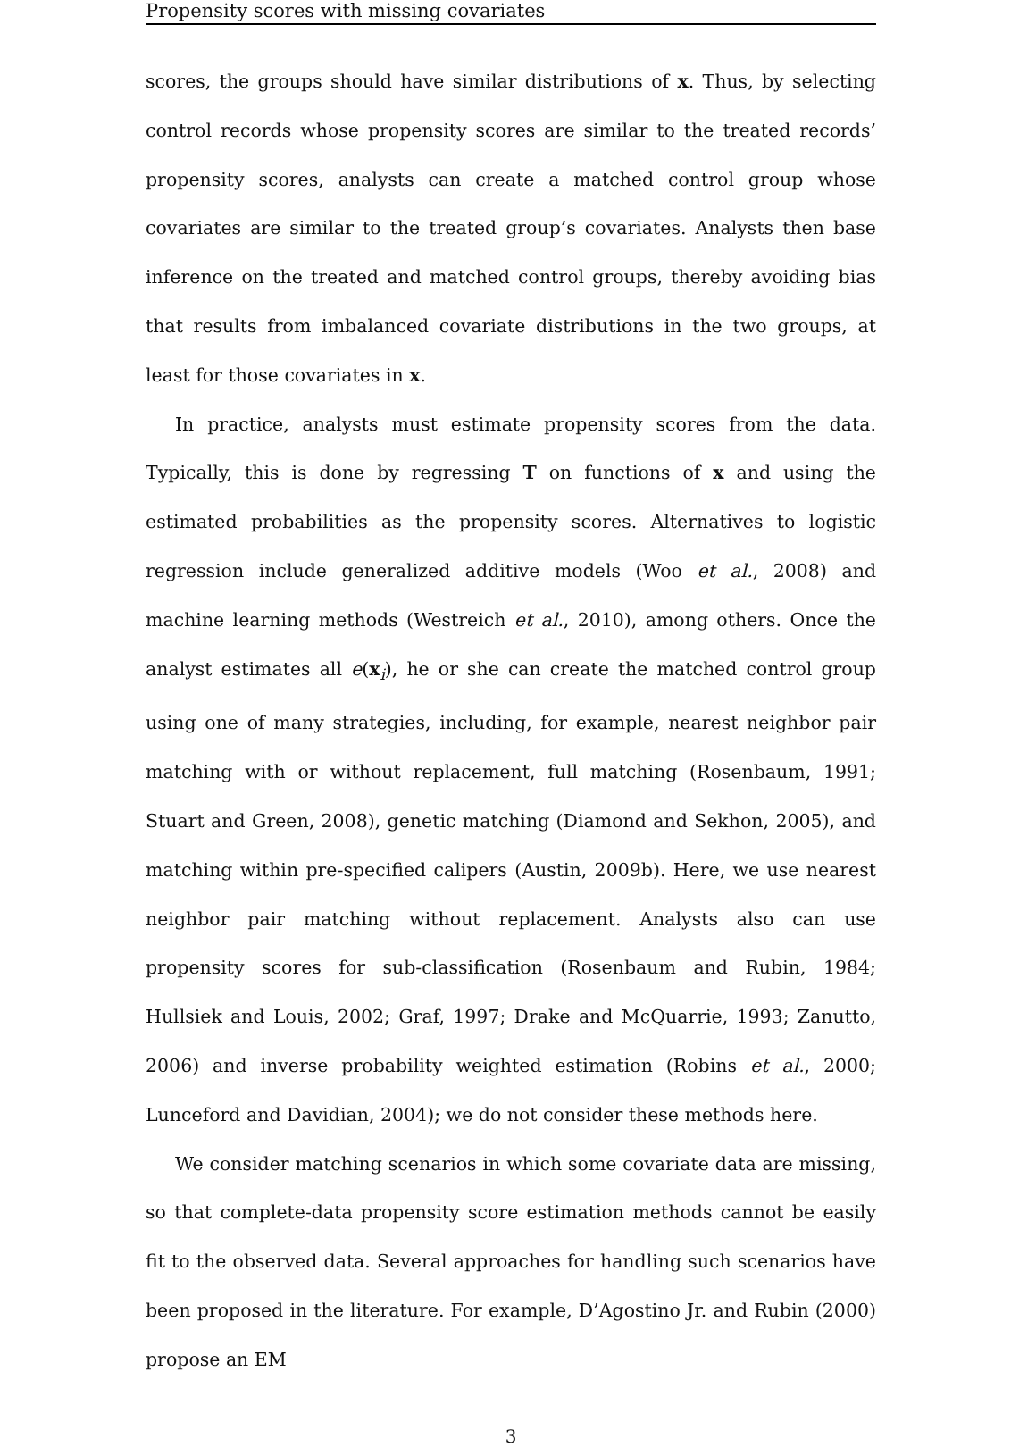Propensity scores with missing covariates
scores, the groups should have similar distributions of x. Thus, by selecting control records whose propensity scores are similar to the treated records’ propensity scores, analysts can create a matched control group whose covariates are similar to the treated group’s covariates. Analysts then base inference on the treated and matched control groups, thereby avoiding bias that results from imbalanced covariate distributions in the two groups, at least for those covariates in x.
In practice, analysts must estimate propensity scores from the data. Typically, this is done by regressing T on functions of x and using the estimated probabilities as the propensity scores. Alternatives to logistic regression include generalized additive models (Woo et al., 2008) and machine learning methods (Westreich et al., 2010), among others. Once the analyst estimates all e(x<sub>i</sub>), he or she can create the matched control group using one of many strategies, including, for example, nearest neighbor pair matching with or without replacement, full matching (Rosenbaum, 1991; Stuart and Green, 2008), genetic matching (Diamond and Sekhon, 2005), and matching within pre-specified calipers (Austin, 2009b). Here, we use nearest neighbor pair matching without replacement. Analysts also can use propensity scores for sub-classification (Rosenbaum and Rubin, 1984; Hullsiek and Louis, 2002; Graf, 1997; Drake and McQuarrie, 1993; Zanutto, 2006) and inverse probability weighted estimation (Robins et al., 2000; Lunceford and Davidian, 2004); we do not consider these methods here.
We consider matching scenarios in which some covariate data are missing, so that complete-data propensity score estimation methods cannot be easily fit to the observed data. Several approaches for handling such scenarios have been proposed in the literature. For example, D’Agostino Jr. and Rubin (2000) propose an EM
3